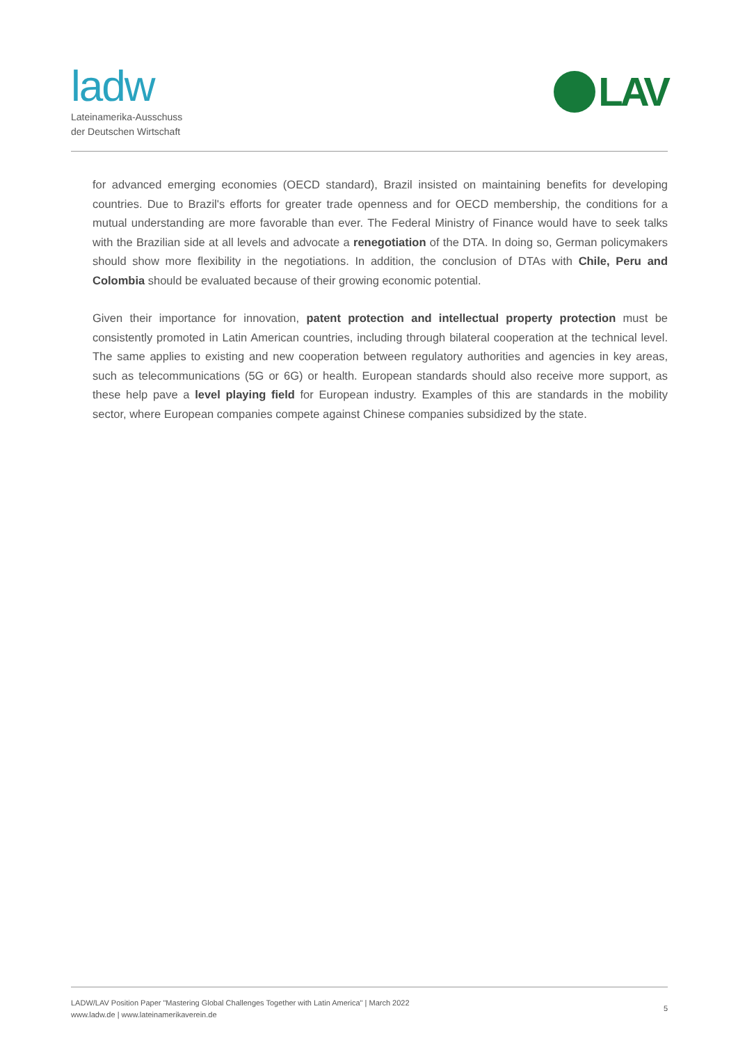ladw
Lateinamerika-Ausschuss
der Deutschen Wirtschaft
LAV
for advanced emerging economies (OECD standard), Brazil insisted on maintaining benefits for developing countries. Due to Brazil's efforts for greater trade openness and for OECD membership, the conditions for a mutual understanding are more favorable than ever. The Federal Ministry of Finance would have to seek talks with the Brazilian side at all levels and advocate a renegotiation of the DTA. In doing so, German policymakers should show more flexibility in the negotiations. In addition, the conclusion of DTAs with Chile, Peru and Colombia should be evaluated because of their growing economic potential.
Given their importance for innovation, patent protection and intellectual property protection must be consistently promoted in Latin American countries, including through bilateral cooperation at the technical level. The same applies to existing and new cooperation between regulatory authorities and agencies in key areas, such as telecommunications (5G or 6G) or health. European standards should also receive more support, as these help pave a level playing field for European industry. Examples of this are standards in the mobility sector, where European companies compete against Chinese companies subsidized by the state.
LADW/LAV Position Paper "Mastering Global Challenges Together with Latin America" | March 2022
www.ladw.de | www.lateinamerikaverein.de
5